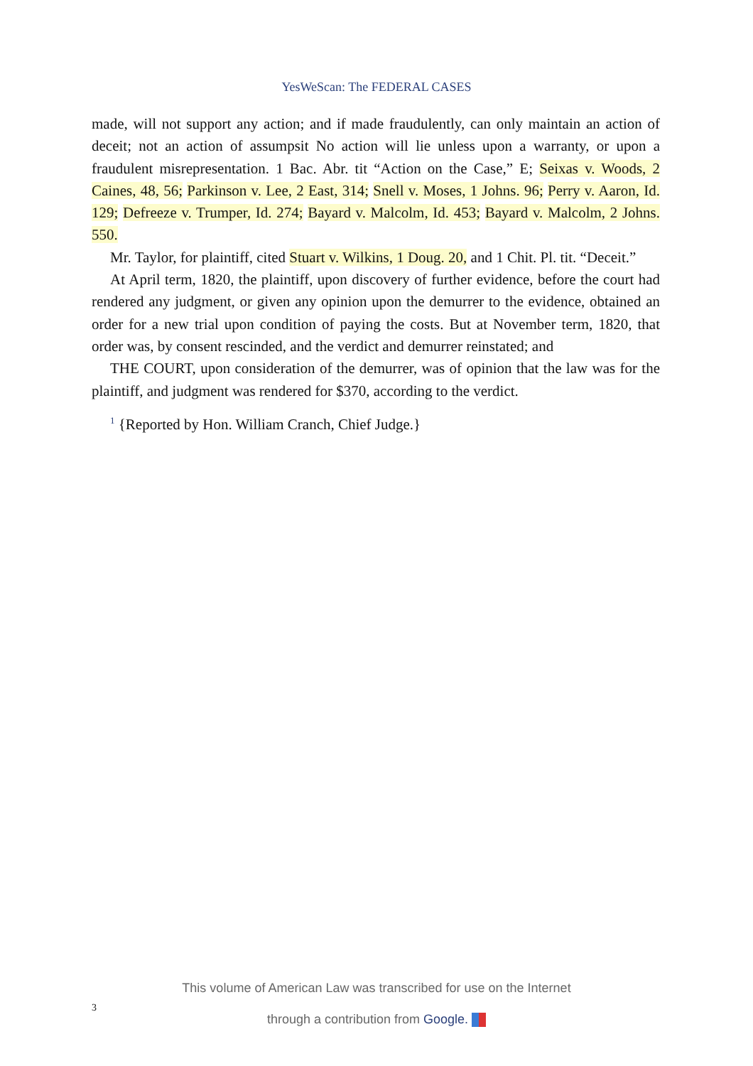YesWeScan: The FEDERAL CASES
made, will not support any action; and if made fraudulently, can only maintain an action of deceit; not an action of assumpsit No action will lie unless upon a warranty, or upon a fraudulent misrepresentation. 1 Bac. Abr. tit “Action on the Case,” E; Seixas v. Woods, 2 Caines, 48, 56; Parkinson v. Lee, 2 East, 314; Snell v. Moses, 1 Johns. 96; Perry v. Aaron, Id. 129; Defreeze v. Trumper, Id. 274; Bayard v. Malcolm, Id. 453; Bayard v. Malcolm, 2 Johns. 550.
Mr. Taylor, for plaintiff, cited Stuart v. Wilkins, 1 Doug. 20, and 1 Chit. Pl. tit. “Deceit.”
At April term, 1820, the plaintiff, upon discovery of further evidence, before the court had rendered any judgment, or given any opinion upon the demurrer to the evidence, obtained an order for a new trial upon condition of paying the costs. But at November term, 1820, that order was, by consent rescinded, and the verdict and demurrer reinstated; and
THE COURT, upon consideration of the demurrer, was of opinion that the law was for the plaintiff, and judgment was rendered for $370, according to the verdict.
<sup>1</sup> {Reported by Hon. William Cranch, Chief Judge.}
This volume of American Law was transcribed for use on the Internet
through a contribution from Google.
3